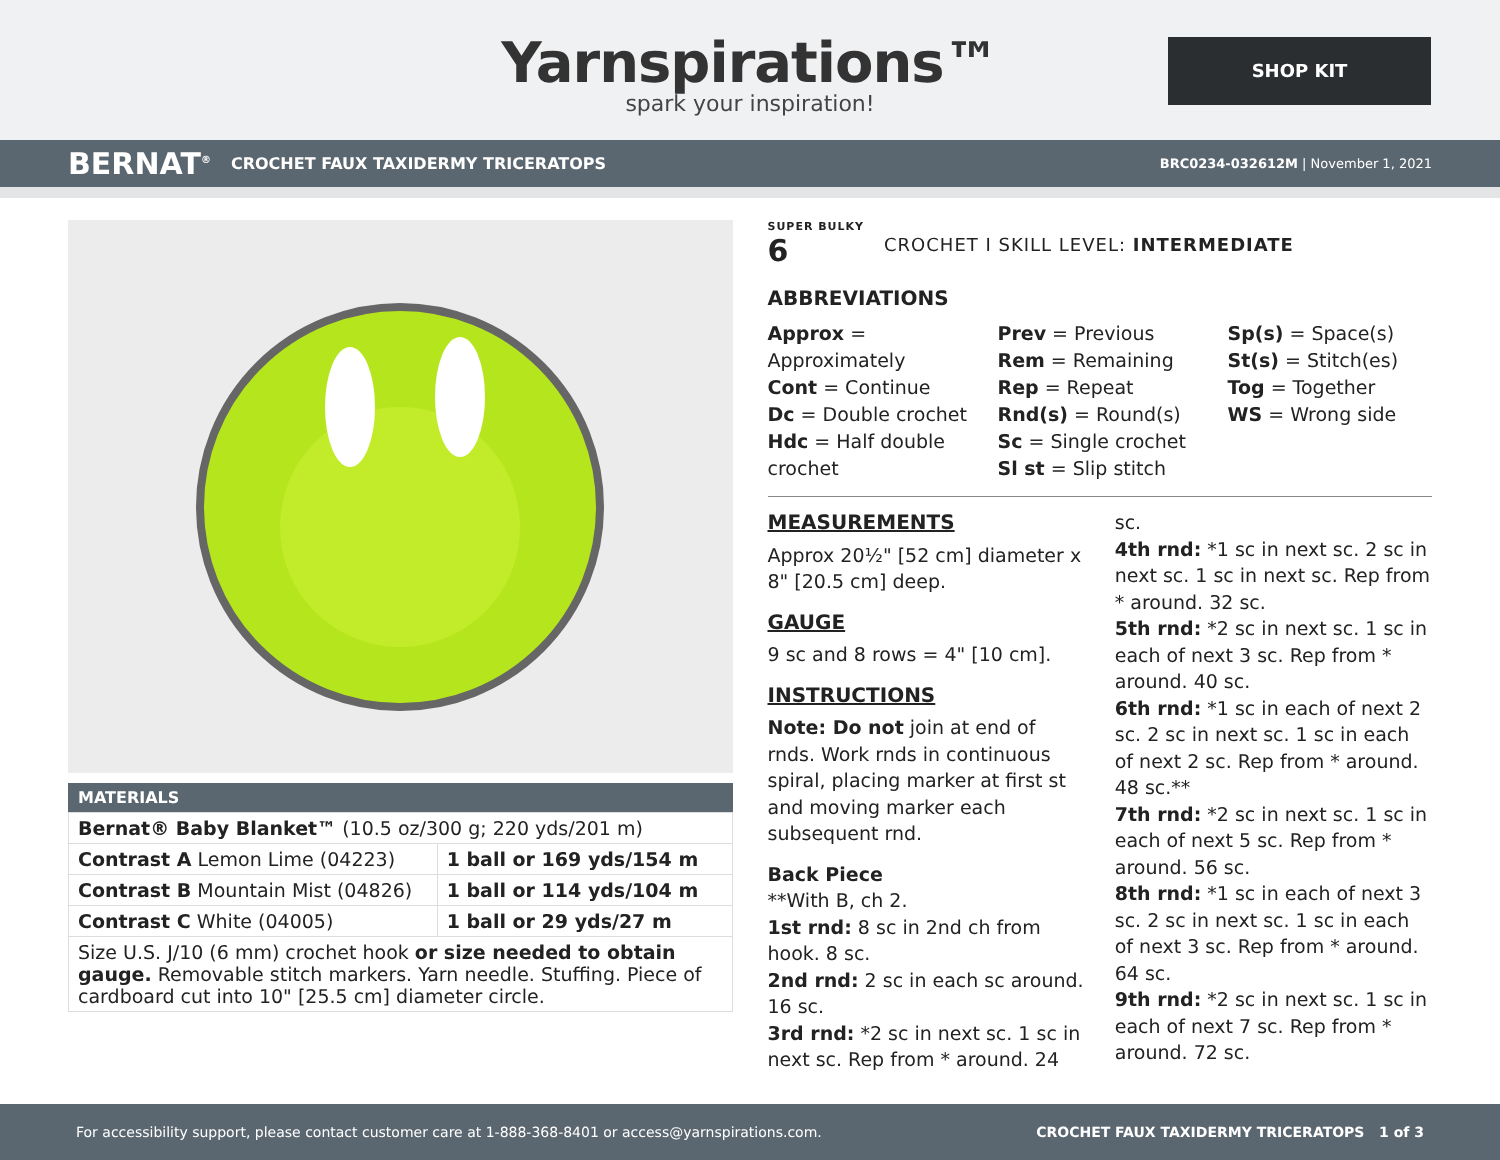Yarnspirations™
spark your inspiration!
SHOP KIT
BERNAT<sup>®</sup> CROCHET FAUX TAXIDERMY TRICERATOPS BRC0234-032612M | November 1, 2021
MATERIALS
| Bernat® Baby Blanket™ (10.5 oz/300 g; 220 yds/201 m) | |
| Contrast A Lemon Lime (04223) | 1 ball or 169 yds/154 m |
| Contrast B Mountain Mist (04826) | 1 ball or 114 yds/104 m |
| Contrast C White (04005) | 1 ball or 29 yds/27 m |
| Size U.S. J/10 (6 mm) crochet hook or size needed to obtain gauge. Removable stitch markers. Yarn needle. Stuffing. Piece of cardboard cut into 10" [25.5 cm] diameter circle. | |
SUPER BULKY
6 CROCHET I SKILL LEVEL: INTERMEDIATE
ABBREVIATIONS
Approx = Approximately
Cont = Continue
Dc = Double crochet
Hdc = Half double crochet
Prev = Previous
Rem = Remaining
Rep = Repeat
Rnd(s) = Round(s)
Sc = Single crochet
Sl st = Slip stitch
Sp(s) = Space(s)
St(s) = Stitch(es)
Tog = Together
WS = Wrong side
MEASUREMENTS
Approx 20½" [52 cm] diameter x 8" [20.5 cm] deep.
GAUGE
9 sc and 8 rows = 4" [10 cm].
INSTRUCTIONS
Note: Do not join at end of rnds. Work rnds in continuous spiral, placing marker at first st and moving marker each subsequent rnd.
Back Piece
**With B, ch 2.
1st rnd: 8 sc in 2nd ch from hook. 8 sc.
2nd rnd: 2 sc in each sc around. 16 sc.
3rd rnd: *2 sc in next sc. 1 sc in next sc. Rep from * around. 24 sc.
4th rnd: *1 sc in next sc. 2 sc in next sc. 1 sc in next sc. Rep from * around. 32 sc.
5th rnd: *2 sc in next sc. 1 sc in each of next 3 sc. Rep from * around. 40 sc.
6th rnd: *1 sc in each of next 2 sc. 2 sc in next sc. 1 sc in each of next 2 sc. Rep from * around. 48 sc.**
7th rnd: *2 sc in next sc. 1 sc in each of next 5 sc. Rep from * around. 56 sc.
8th rnd: *1 sc in each of next 3 sc. 2 sc in next sc. 1 sc in each of next 3 sc. Rep from * around. 64 sc.
9th rnd: *2 sc in next sc. 1 sc in each of next 7 sc. Rep from * around. 72 sc.
For accessibility support, please contact customer care at 1-888-368-8401 or access@yarnspirations.com. CROCHET FAUX TAXIDERMY TRICERATOPS 1 of 3